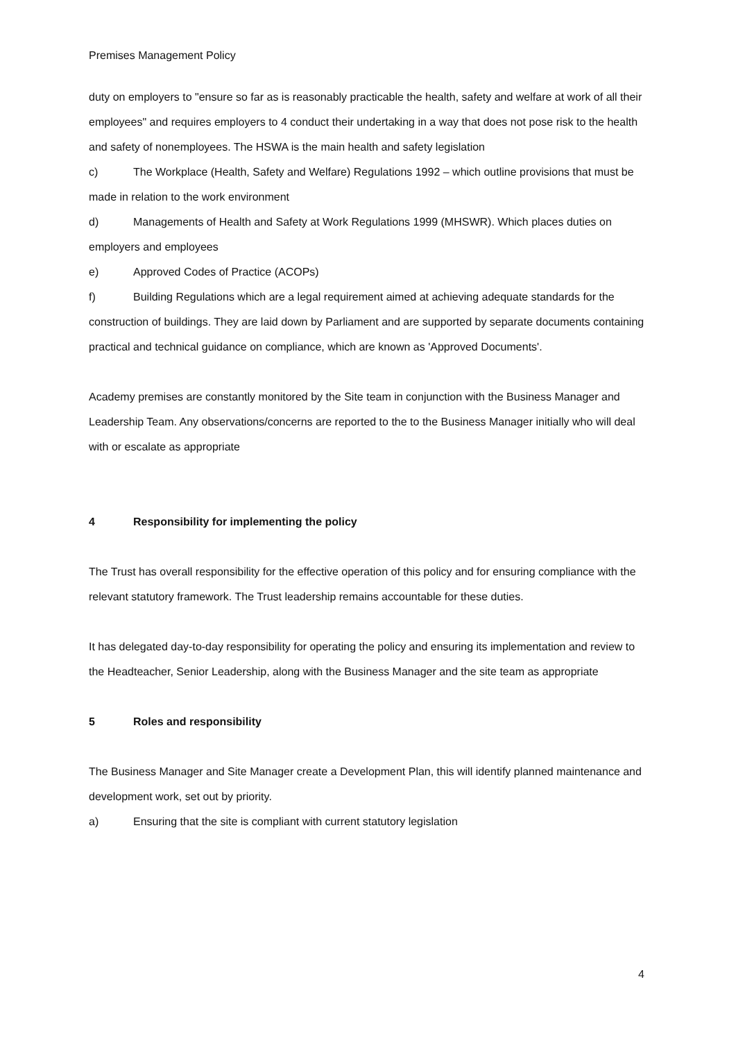Premises Management Policy
duty on employers to "ensure so far as is reasonably practicable the health, safety and welfare at work of all their employees" and requires employers to 4 conduct their undertaking in a way that does not pose risk to the health and safety of nonemployees. The HSWA is the main health and safety legislation
c) The Workplace (Health, Safety and Welfare) Regulations 1992 – which outline provisions that must be made in relation to the work environment
d) Managements of Health and Safety at Work Regulations 1999 (MHSWR). Which places duties on employers and employees
e) Approved Codes of Practice (ACOPs)
f) Building Regulations which are a legal requirement aimed at achieving adequate standards for the construction of buildings. They are laid down by Parliament and are supported by separate documents containing practical and technical guidance on compliance, which are known as 'Approved Documents'.
Academy premises are constantly monitored by the Site team in conjunction with the Business Manager and Leadership Team. Any observations/concerns are reported to the to the Business Manager initially who will deal with or escalate as appropriate
4 Responsibility for implementing the policy
The Trust has overall responsibility for the effective operation of this policy and for ensuring compliance with the relevant statutory framework. The Trust leadership remains accountable for these duties.
It has delegated day-to-day responsibility for operating the policy and ensuring its implementation and review to the Headteacher, Senior Leadership, along with the Business Manager and the site team as appropriate
5 Roles and responsibility
The Business Manager and Site Manager create a Development Plan, this will identify planned maintenance and development work, set out by priority.
a) Ensuring that the site is compliant with current statutory legislation
4